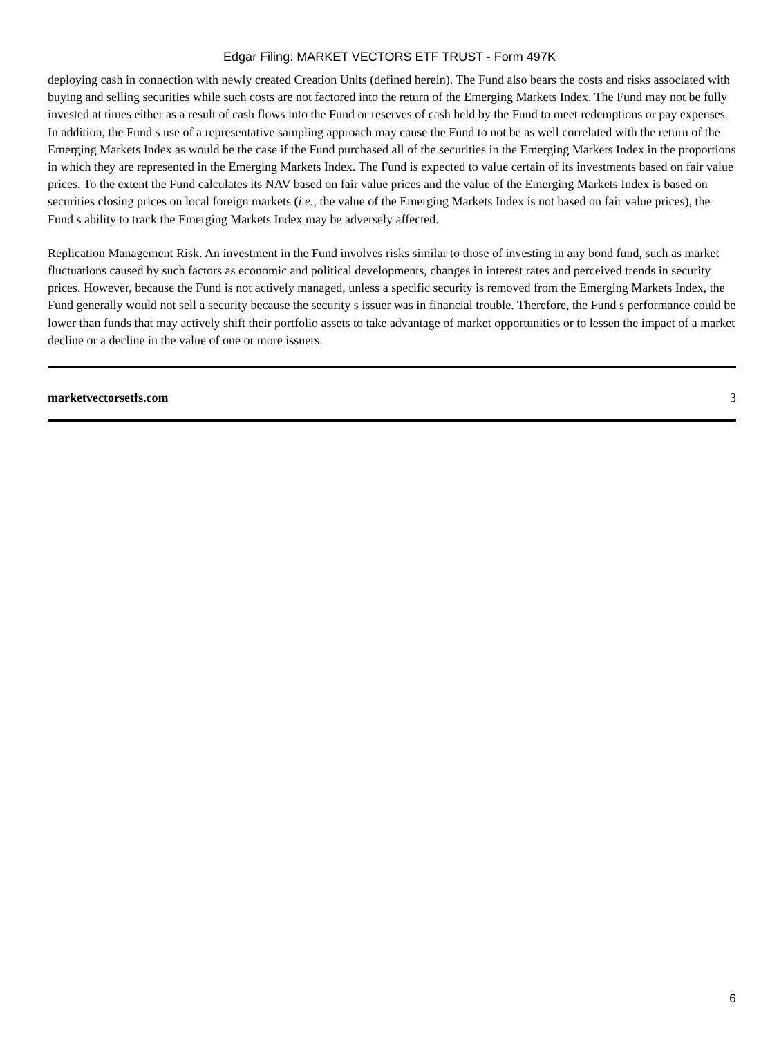Edgar Filing: MARKET VECTORS ETF TRUST - Form 497K
deploying cash in connection with newly created Creation Units (defined herein). The Fund also bears the costs and risks associated with buying and selling securities while such costs are not factored into the return of the Emerging Markets Index. The Fund may not be fully invested at times either as a result of cash flows into the Fund or reserves of cash held by the Fund to meet redemptions or pay expenses. In addition, the Fund s use of a representative sampling approach may cause the Fund to not be as well correlated with the return of the Emerging Markets Index as would be the case if the Fund purchased all of the securities in the Emerging Markets Index in the proportions in which they are represented in the Emerging Markets Index. The Fund is expected to value certain of its investments based on fair value prices. To the extent the Fund calculates its NAV based on fair value prices and the value of the Emerging Markets Index is based on securities closing prices on local foreign markets (i.e., the value of the Emerging Markets Index is not based on fair value prices), the Fund s ability to track the Emerging Markets Index may be adversely affected.
Replication Management Risk. An investment in the Fund involves risks similar to those of investing in any bond fund, such as market fluctuations caused by such factors as economic and political developments, changes in interest rates and perceived trends in security prices. However, because the Fund is not actively managed, unless a specific security is removed from the Emerging Markets Index, the Fund generally would not sell a security because the security s issuer was in financial trouble. Therefore, the Fund s performance could be lower than funds that may actively shift their portfolio assets to take advantage of market opportunities or to lessen the impact of a market decline or a decline in the value of one or more issuers.
marketvectorsetfs.com 3
6